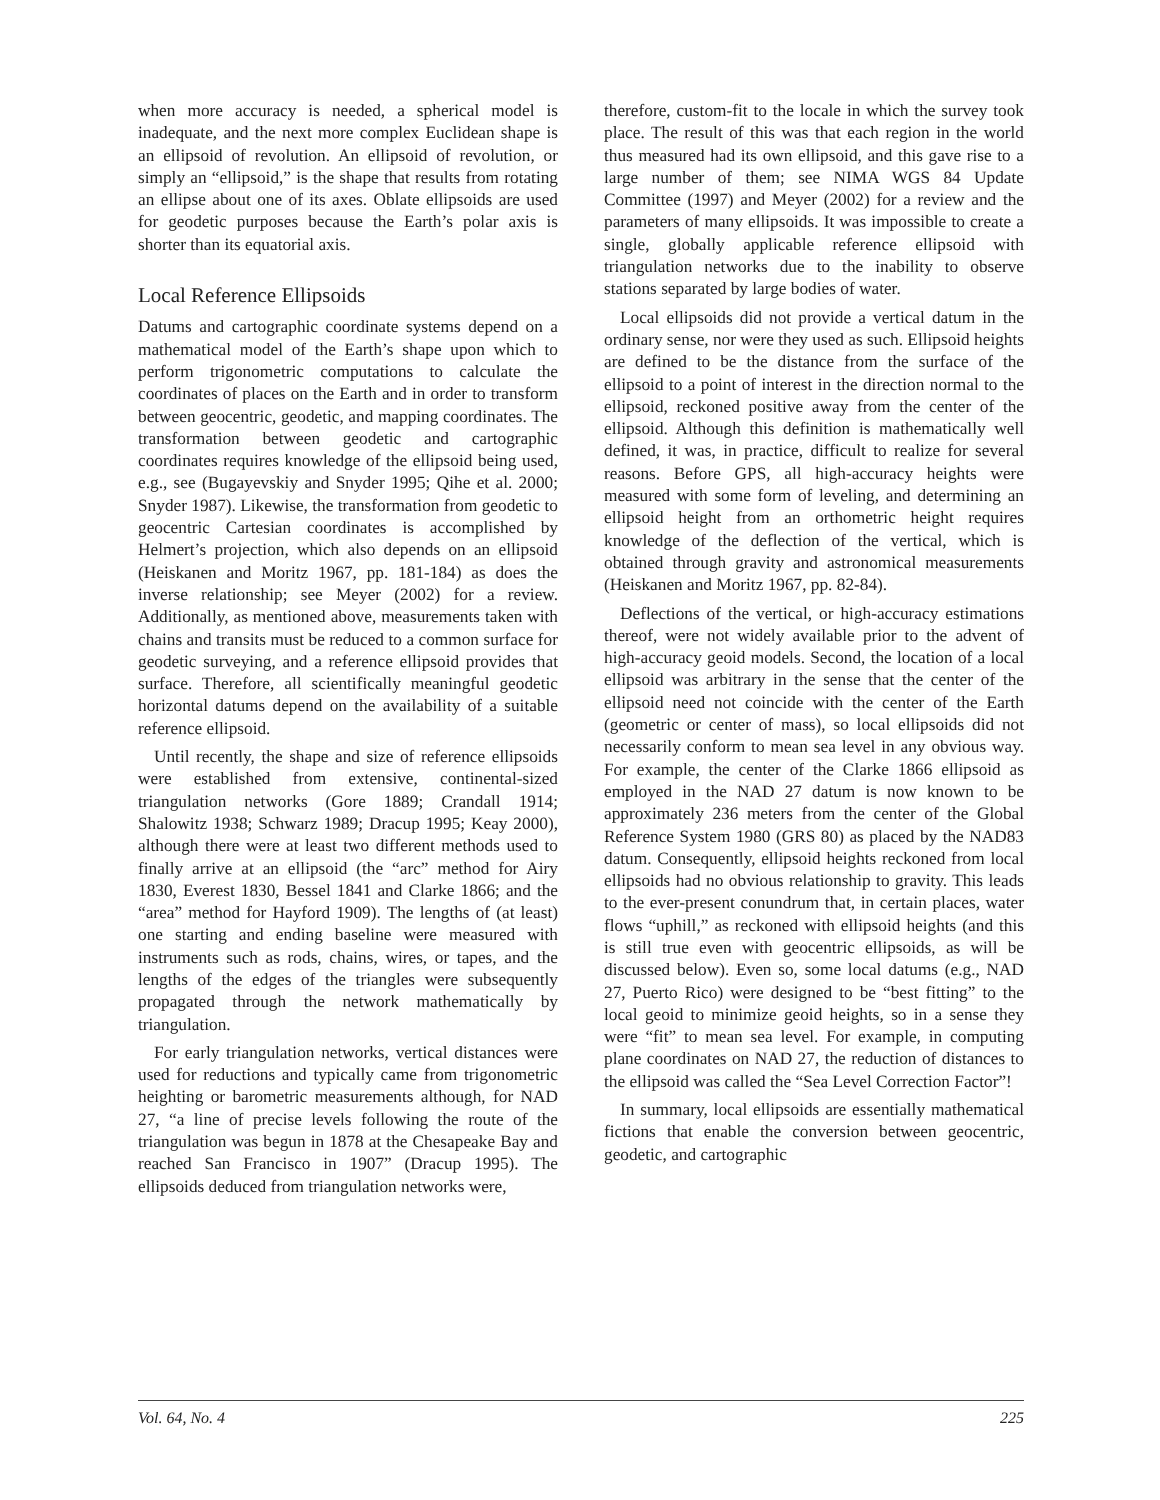when more accuracy is needed, a spherical model is inadequate, and the next more complex Euclidean shape is an ellipsoid of revolution. An ellipsoid of revolution, or simply an “ellipsoid,” is the shape that results from rotating an ellipse about one of its axes. Oblate ellipsoids are used for geodetic purposes because the Earth’s polar axis is shorter than its equatorial axis.
Local Reference Ellipsoids
Datums and cartographic coordinate systems depend on a mathematical model of the Earth’s shape upon which to perform trigonometric computations to calculate the coordinates of places on the Earth and in order to transform between geocentric, geodetic, and mapping coordinates. The transformation between geodetic and cartographic coordinates requires knowledge of the ellipsoid being used, e.g., see (Bugayevskiy and Snyder 1995; Qihe et al. 2000; Snyder 1987). Likewise, the transformation from geodetic to geocentric Cartesian coordinates is accomplished by Helmert’s projection, which also depends on an ellipsoid (Heiskanen and Moritz 1967, pp. 181-184) as does the inverse relationship; see Meyer (2002) for a review. Additionally, as mentioned above, measurements taken with chains and transits must be reduced to a common surface for geodetic surveying, and a reference ellipsoid provides that surface. Therefore, all scientifically meaningful geodetic horizontal datums depend on the availability of a suitable reference ellipsoid.
Until recently, the shape and size of reference ellipsoids were established from extensive, continental-sized triangulation networks (Gore 1889; Crandall 1914; Shalowitz 1938; Schwarz 1989; Dracup 1995; Keay 2000), although there were at least two different methods used to finally arrive at an ellipsoid (the “arc” method for Airy 1830, Everest 1830, Bessel 1841 and Clarke 1866; and the “area” method for Hayford 1909). The lengths of (at least) one starting and ending baseline were measured with instruments such as rods, chains, wires, or tapes, and the lengths of the edges of the triangles were subsequently propagated through the network mathematically by triangulation.
For early triangulation networks, vertical distances were used for reductions and typically came from trigonometric heighting or barometric measurements although, for NAD 27, “a line of precise levels following the route of the triangulation was begun in 1878 at the Chesapeake Bay and reached San Francisco in 1907” (Dracup 1995). The ellipsoids deduced from triangulation networks were,
therefore, custom-fit to the locale in which the survey took place. The result of this was that each region in the world thus measured had its own ellipsoid, and this gave rise to a large number of them; see NIMA WGS 84 Update Committee (1997) and Meyer (2002) for a review and the parameters of many ellipsoids. It was impossible to create a single, globally applicable reference ellipsoid with triangulation networks due to the inability to observe stations separated by large bodies of water.
Local ellipsoids did not provide a vertical datum in the ordinary sense, nor were they used as such. Ellipsoid heights are defined to be the distance from the surface of the ellipsoid to a point of interest in the direction normal to the ellipsoid, reckoned positive away from the center of the ellipsoid. Although this definition is mathematically well defined, it was, in practice, difficult to realize for several reasons. Before GPS, all high-accuracy heights were measured with some form of leveling, and determining an ellipsoid height from an orthometric height requires knowledge of the deflection of the vertical, which is obtained through gravity and astronomical measurements (Heiskanen and Moritz 1967, pp. 82-84).
Deflections of the vertical, or high-accuracy estimations thereof, were not widely available prior to the advent of high-accuracy geoid models. Second, the location of a local ellipsoid was arbitrary in the sense that the center of the ellipsoid need not coincide with the center of the Earth (geometric or center of mass), so local ellipsoids did not necessarily conform to mean sea level in any obvious way. For example, the center of the Clarke 1866 ellipsoid as employed in the NAD 27 datum is now known to be approximately 236 meters from the center of the Global Reference System 1980 (GRS 80) as placed by the NAD83 datum. Consequently, ellipsoid heights reckoned from local ellipsoids had no obvious relationship to gravity. This leads to the ever-present conundrum that, in certain places, water flows “uphill,” as reckoned with ellipsoid heights (and this is still true even with geocentric ellipsoids, as will be discussed below). Even so, some local datums (e.g., NAD 27, Puerto Rico) were designed to be “best fitting” to the local geoid to minimize geoid heights, so in a sense they were “fit” to mean sea level. For example, in computing plane coordinates on NAD 27, the reduction of distances to the ellipsoid was called the “Sea Level Correction Factor”!
In summary, local ellipsoids are essentially mathematical fictions that enable the conversion between geocentric, geodetic, and cartographic
Vol. 64, No. 4 225